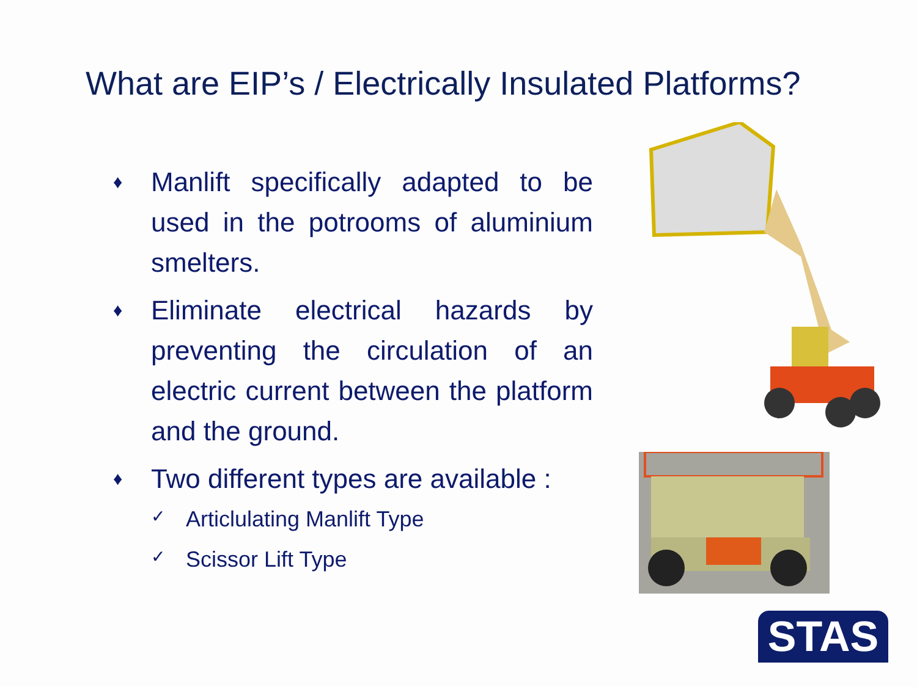What are EIP’s / Electrically Insulated Platforms?
♦ Manlift specifically adapted to be used in the potrooms of aluminium smelters.
♦ Eliminate electrical hazards by preventing the circulation of an electric current between the platform and the ground.
♦ Two different types are available :
✓ Articlulating Manlift Type
✓ Scissor Lift Type
STAS